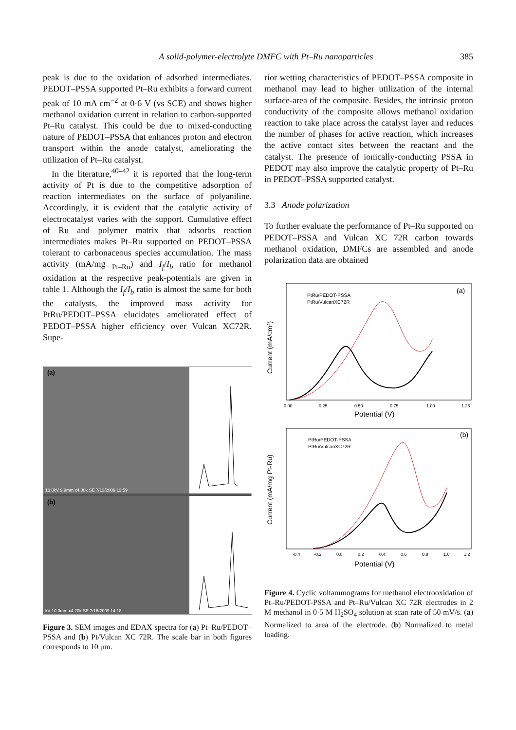A solid-polymer-electrolyte DMFC with Pt–Ru nanoparticles 385
peak is due to the oxidation of adsorbed intermediates. PEDOT–PSSA supported Pt–Ru exhibits a forward current peak of 10 mA cm<sup>−2</sup> at 0·6 V (vs SCE) and shows higher methanol oxidation current in relation to carbon-supported Pt–Ru catalyst. This could be due to mixed-conducting nature of PEDOT–PSSA that enhances proton and electron transport within the anode catalyst, ameliorating the utilization of Pt–Ru catalyst.
In the literature,<sup>40–42</sup> it is reported that the long-term activity of Pt is due to the competitive adsorption of reaction intermediates on the surface of polyaniline. Accordingly, it is evident that the catalytic activity of electrocatalyst varies with the support. Cumulative effect of Ru and polymer matrix that adsorbs reaction intermediates makes Pt–Ru supported on PEDOT–PSSA tolerant to carbonaceous species accumulation. The mass activity (mA/mg <sub>Pt–Ru</sub>) and I<sub>f</sub>/I<sub>b</sub> ratio for methanol oxidation at the respective peak-potentials are given in table 1. Although the I<sub>f</sub>/I<sub>b</sub> ratio is almost the same for both the catalysts, the improved mass activity for PtRu/PEDOT–PSSA elucidates ameliorated effect of PEDOT–PSSA higher efficiency over Vulcan XC72R. Supe-
(a)
(b)
13.0kV 9.9mm x4.00k SE 7/13/2009 13:59
kV 10.0mm x4.20k SE 7/16/2009 14:18
Figure 3. SEM images and EDAX spectra for (a) Pt–Ru/PEDOT–PSSA and (b) Pt/Vulcan XC 72R. The scale bar in both figures corresponds to 10 μm.
rior wetting characteristics of PEDOT–PSSA composite in methanol may lead to higher utilization of the internal surface-area of the composite. Besides, the intrinsic proton conductivity of the composite allows methanol oxidation reaction to take place across the catalyst layer and reduces the number of phases for active reaction, which increases the active contact sites between the reactant and the catalyst. The presence of ionically-conducting PSSA in PEDOT may also improve the catalytic property of Pt–Ru in PEDOT–PSSA supported catalyst.
3.3 Anode polarization
To further evaluate the performance of Pt–Ru supported on PEDOT–PSSA and Vulcan XC 72R carbon towards methanol oxidation, DMFCs are assembled and anode polarization data are obtained
(a)
PtRu/PEDOT-PSSA
PtRu/VulcanXC72R
Current (mA/cm²)
0.00
0.25
0.50
0.75
1.00
1.25
Potential (V)
(b)
PtRu/PEDOT-PSSA
PtRu/VulcanXC72R
Current (mA/mg Pt-Ru)
-0.4
-0.2
0.0
0.2
0.4
0.6
0.8
1.0
1.2
Potential (V)
Figure 4. Cyclic voltammograms for methanol electrooxidation of Pt–Ru/PEDOT-PSSA and Pt–Ru/Vulcan XC 72R electrodes in 2 M methanol in 0·5 M H<sub>2</sub>SO<sub>4</sub> solution at scan rate of 50 mV/s. (a) Normalized to area of the electrode. (b) Normalized to metal loading.